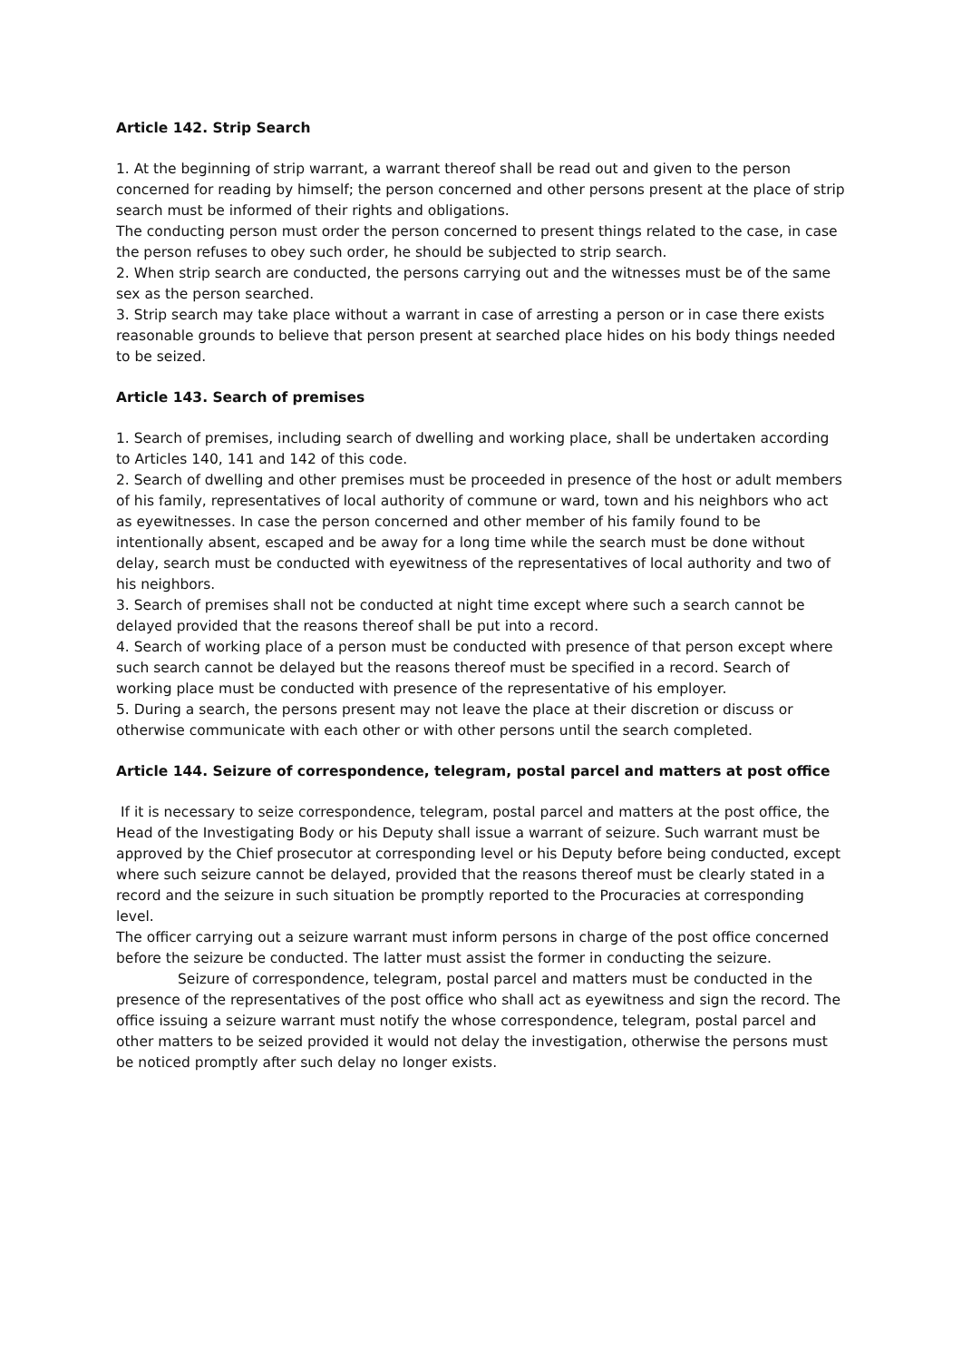Article 142. Strip Search
1. At the beginning of strip warrant, a warrant thereof shall be read out and given to the person concerned for reading by himself; the person concerned and other persons present at the place of strip search must be informed of their rights and obligations.
The conducting person must order the person concerned to present things related to the case, in case the person refuses to obey such order, he should be subjected to strip search.
2. When strip search are conducted, the persons carrying out and the witnesses must be of the same sex as the person searched.
3. Strip search may take place without a warrant in case of arresting a person or in case there exists reasonable grounds to believe that person present at searched place hides on his body things needed to be seized.
Article 143. Search of premises
1. Search of premises, including search of dwelling and working place, shall be undertaken according to Articles 140, 141 and 142 of this code.
2. Search of dwelling and other premises must be proceeded in presence of the host or adult members of his family, representatives of local authority of commune or ward, town and his neighbors who act as eyewitnesses. In case the person concerned and other member of his family found to be intentionally absent, escaped and be away for a long time while the search must be done without delay, search must be conducted with eyewitness of the representatives of local authority and two of his neighbors.
3. Search of premises shall not be conducted at night time except where such a search cannot be delayed provided that the reasons thereof shall be put into a record.
4. Search of working place of a person must be conducted with presence of that person except where such search cannot be delayed but the reasons thereof must be specified in a record. Search of working place must be conducted with presence of the representative of his employer.
5. During a search, the persons present may not leave the place at their discretion or discuss or otherwise communicate with each other or with other persons until the search completed.
Article 144. Seizure of correspondence, telegram, postal parcel and matters at post office
If it is necessary to seize correspondence, telegram, postal parcel and matters at the post office, the Head of the Investigating Body or his Deputy shall issue a warrant of seizure. Such warrant must be approved by the Chief prosecutor at corresponding level or his Deputy before being conducted, except where such seizure cannot be delayed, provided that the reasons thereof must be clearly stated in a record and the seizure in such situation be promptly reported to the Procuracies at corresponding level.
The officer carrying out a seizure warrant must inform persons in charge of the post office concerned before the seizure be conducted. The latter must assist the former in conducting the seizure.
Seizure of correspondence, telegram, postal parcel and matters must be conducted in the presence of the representatives of the post office who shall act as eyewitness and sign the record. The office issuing a seizure warrant must notify the whose correspondence, telegram, postal parcel and other matters to be seized provided it would not delay the investigation, otherwise the persons must be noticed promptly after such delay no longer exists.